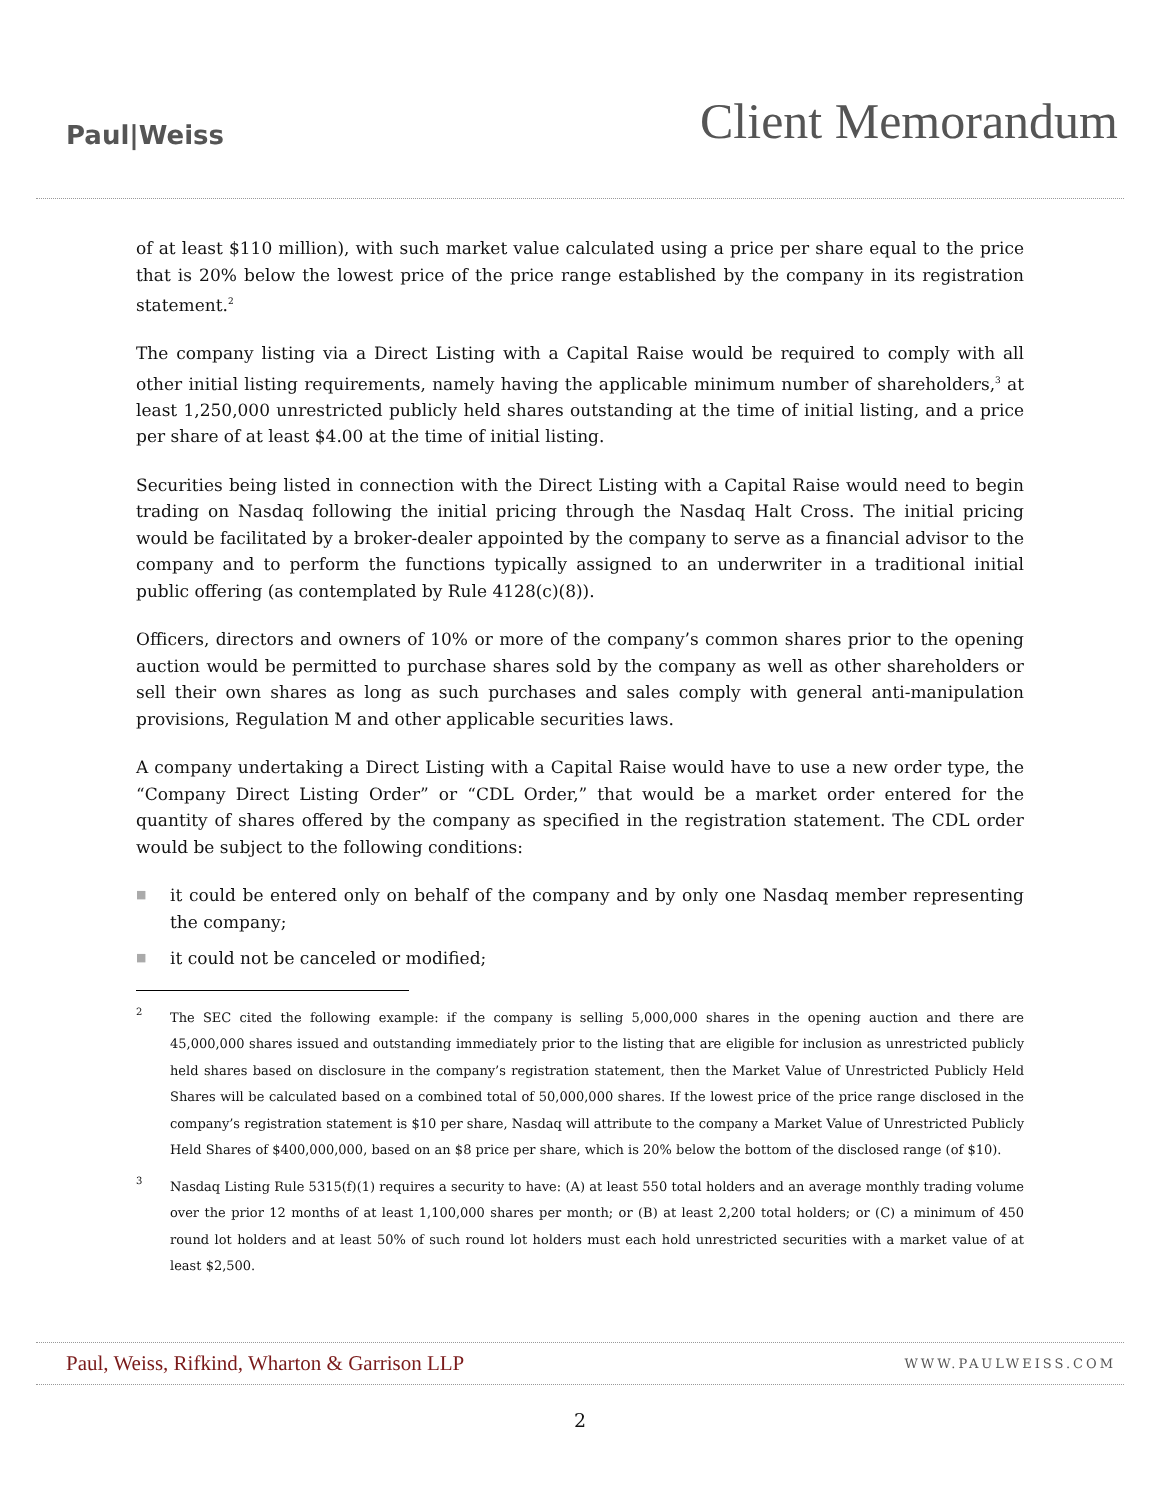Paul|Weiss
Client Memorandum
of at least $110 million), with such market value calculated using a price per share equal to the price that is 20% below the lowest price of the price range established by the company in its registration statement.<sup>2</sup>
The company listing via a Direct Listing with a Capital Raise would be required to comply with all other initial listing requirements, namely having the applicable minimum number of shareholders,<sup>3</sup> at least 1,250,000 unrestricted publicly held shares outstanding at the time of initial listing, and a price per share of at least $4.00 at the time of initial listing.
Securities being listed in connection with the Direct Listing with a Capital Raise would need to begin trading on Nasdaq following the initial pricing through the Nasdaq Halt Cross. The initial pricing would be facilitated by a broker-dealer appointed by the company to serve as a financial advisor to the company and to perform the functions typically assigned to an underwriter in a traditional initial public offering (as contemplated by Rule 4128(c)(8)).
Officers, directors and owners of 10% or more of the company’s common shares prior to the opening auction would be permitted to purchase shares sold by the company as well as other shareholders or sell their own shares as long as such purchases and sales comply with general anti-manipulation provisions, Regulation M and other applicable securities laws.
A company undertaking a Direct Listing with a Capital Raise would have to use a new order type, the “Company Direct Listing Order” or “CDL Order,” that would be a market order entered for the quantity of shares offered by the company as specified in the registration statement. The CDL order would be subject to the following conditions:
■ it could be entered only on behalf of the company and by only one Nasdaq member representing the company;
■ it could not be canceled or modified;
<sup>2</sup> The SEC cited the following example: if the company is selling 5,000,000 shares in the opening auction and there are 45,000,000 shares issued and outstanding immediately prior to the listing that are eligible for inclusion as unrestricted publicly held shares based on disclosure in the company’s registration statement, then the Market Value of Unrestricted Publicly Held Shares will be calculated based on a combined total of 50,000,000 shares. If the lowest price of the price range disclosed in the company’s registration statement is $10 per share, Nasdaq will attribute to the company a Market Value of Unrestricted Publicly Held Shares of $400,000,000, based on an $8 price per share, which is 20% below the bottom of the disclosed range (of $10).
<sup>3</sup> Nasdaq Listing Rule 5315(f)(1) requires a security to have: (A) at least 550 total holders and an average monthly trading volume over the prior 12 months of at least 1,100,000 shares per month; or (B) at least 2,200 total holders; or (C) a minimum of 450 round lot holders and at least 50% of such round lot holders must each hold unrestricted securities with a market value of at least $2,500.
Paul, Weiss, Rifkind, Wharton & Garrison LLP
WWW.PAULWEISS.COM
2